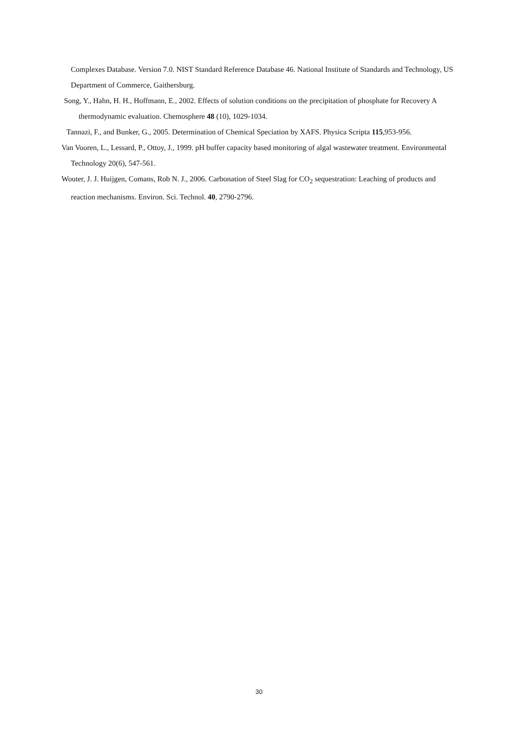Complexes Database. Version 7.0. NIST Standard Reference Database 46. National Institute of Standards and Technology, US Department of Commerce, Gaithersburg.
Song, Y., Hahn, H. H., Hoffmann, E., 2002. Effects of solution conditions on the precipitation of phosphate for Recovery A thermodynamic evaluation. Chemosphere 48 (10), 1029-1034.
Tannazi, F., and Bunker, G., 2005. Determination of Chemical Speciation by XAFS. Physica Scripta 115,953-956.
Van Vooren, L., Lessard, P., Ottoy, J., 1999. pH buffer capacity based monitoring of algal wastewater treatment. Environmental Technology 20(6), 547-561.
Wouter, J. J. Huijgen, Comans, Rob N. J., 2006. Carbonation of Steel Slag for CO<sub>2</sub> sequestration: Leaching of products and reaction mechanisms. Environ. Sci. Technol. 40, 2790-2796.
30